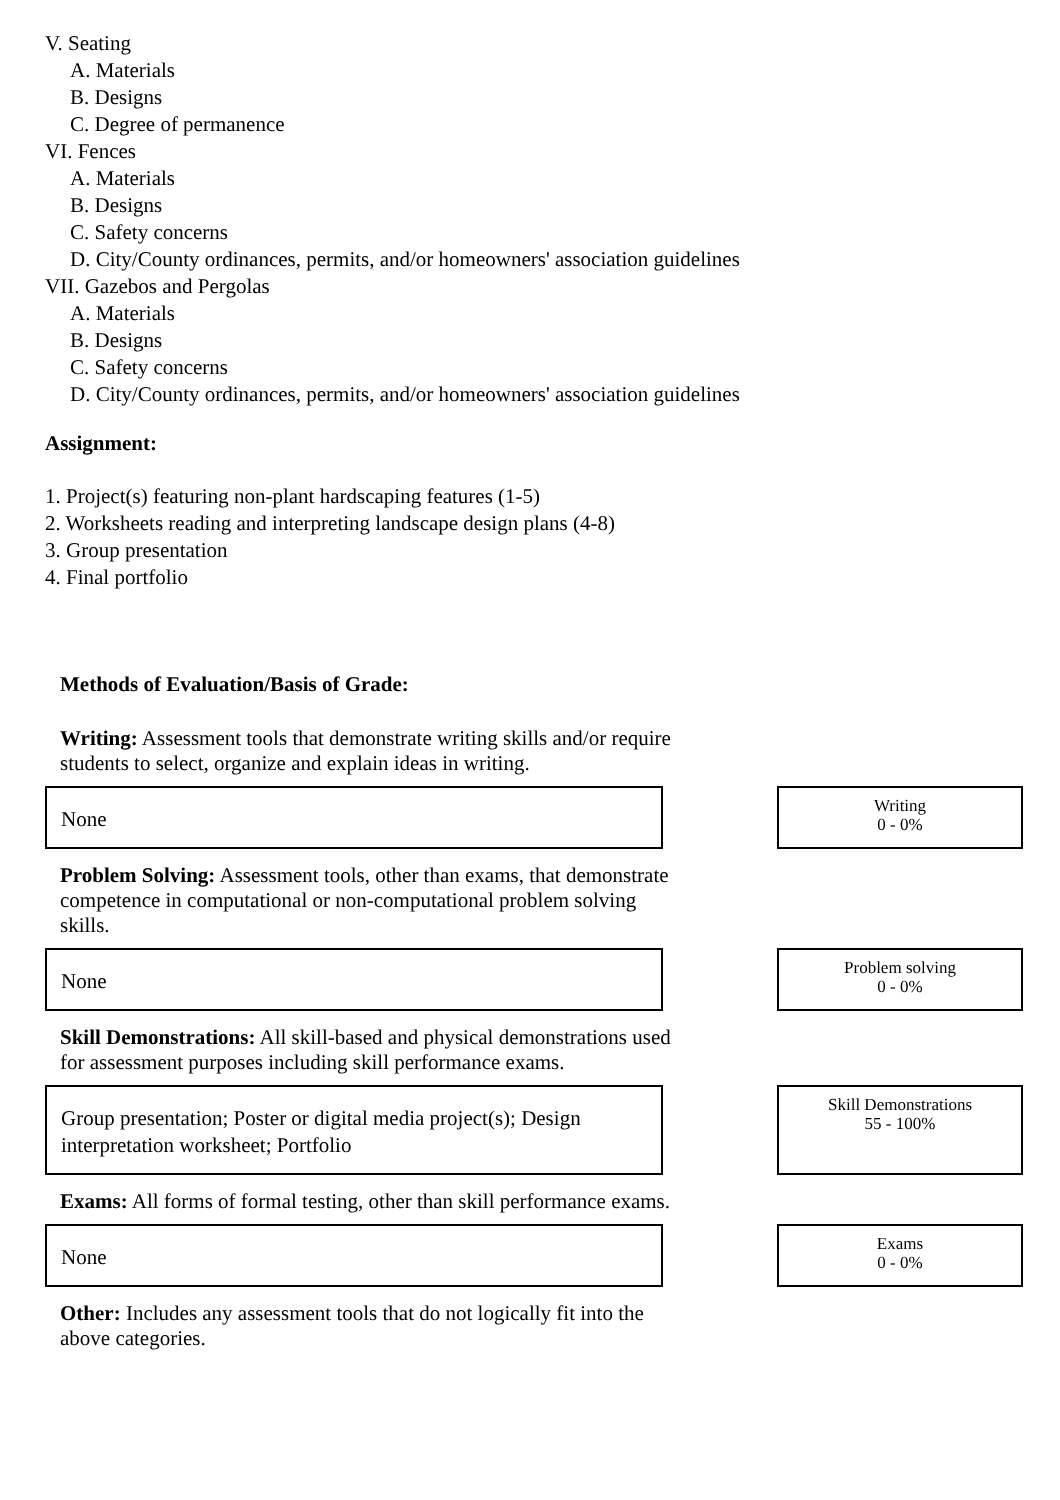V. Seating
A. Materials
B. Designs
C. Degree of permanence
VI. Fences
A. Materials
B. Designs
C. Safety concerns
D. City/County ordinances, permits, and/or homeowners' association guidelines
VII. Gazebos and Pergolas
A. Materials
B. Designs
C. Safety concerns
D. City/County ordinances, permits, and/or homeowners' association guidelines
Assignment:
1. Project(s) featuring non-plant hardscaping features (1-5)
2. Worksheets reading and interpreting landscape design plans (4-8)
3. Group presentation
4. Final portfolio
Methods of Evaluation/Basis of Grade:
Writing: Assessment tools that demonstrate writing skills and/or require students to select, organize and explain ideas in writing.
None
Writing
0 - 0%
Problem Solving: Assessment tools, other than exams, that demonstrate competence in computational or non-computational problem solving skills.
None
Problem solving
0 - 0%
Skill Demonstrations: All skill-based and physical demonstrations used for assessment purposes including skill performance exams.
Group presentation; Poster or digital media project(s); Design interpretation worksheet; Portfolio
Skill Demonstrations
55 - 100%
Exams: All forms of formal testing, other than skill performance exams.
None
Exams
0 - 0%
Other: Includes any assessment tools that do not logically fit into the above categories.